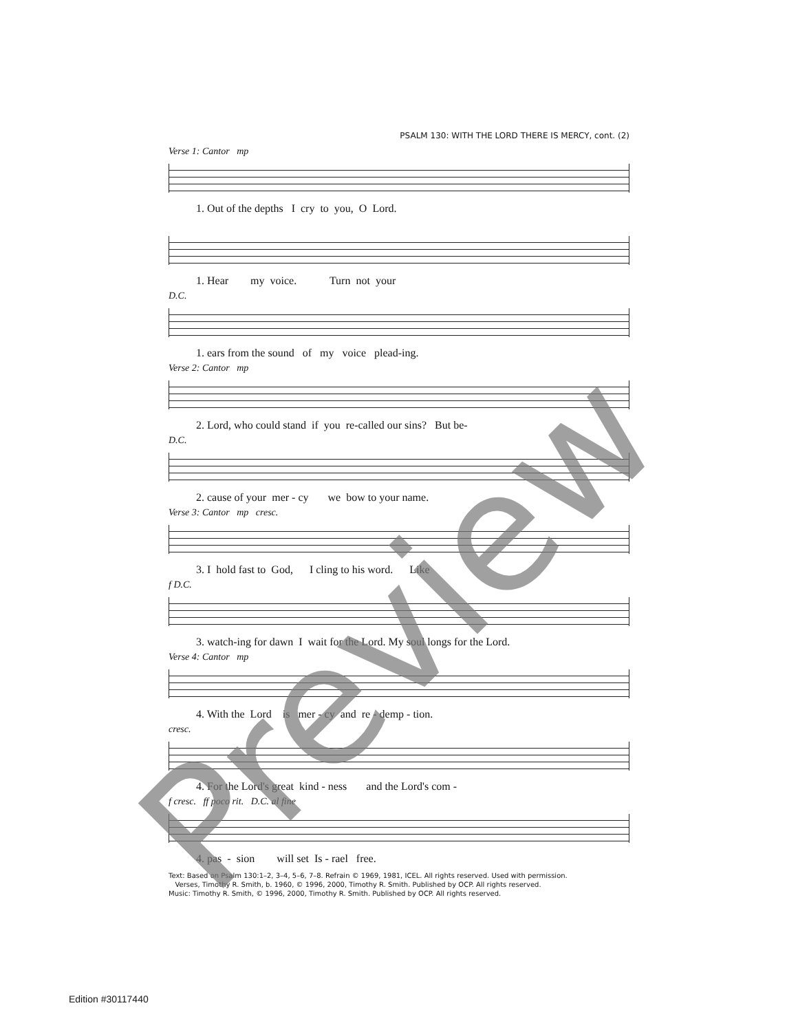PSALM 130: WITH THE LORD THERE IS MERCY, cont. (2)
Verse 1: Cantor mp
1. Out of the depths I cry to you, O Lord.
1. Hear my voice. Turn not your
D.C.
1. ears from the sound of my voice plead-ing.
Verse 2: Cantor mp
2. Lord, who could stand if you re-called our sins? But be-
D.C.
2. cause of your mer - cy we bow to your name.
Verse 3: Cantor mp cresc.
3. I hold fast to God, I cling to his word. Like
f D.C.
3. watch-ing for dawn I wait for the Lord. My soul longs for the Lord.
Verse 4: Cantor mp
4. With the Lord is mer - cy and re - demp - tion.
cresc.
4. For the Lord's great kind - ness and the Lord's com -
f cresc. ff poco rit. D.C. al fine
4. pas - sion will set Is - rael free.
Text: Based on Psalm 130:1–2, 3–4, 5–6, 7–8. Refrain © 1969, 1981, ICEL. All rights reserved. Used with permission.
Verses, Timothy R. Smith, b. 1960, © 1996, 2000, Timothy R. Smith. Published by OCP. All rights reserved.
Music: Timothy R. Smith, © 1996, 2000, Timothy R. Smith. Published by OCP. All rights reserved.
Preview
Edition #30117440